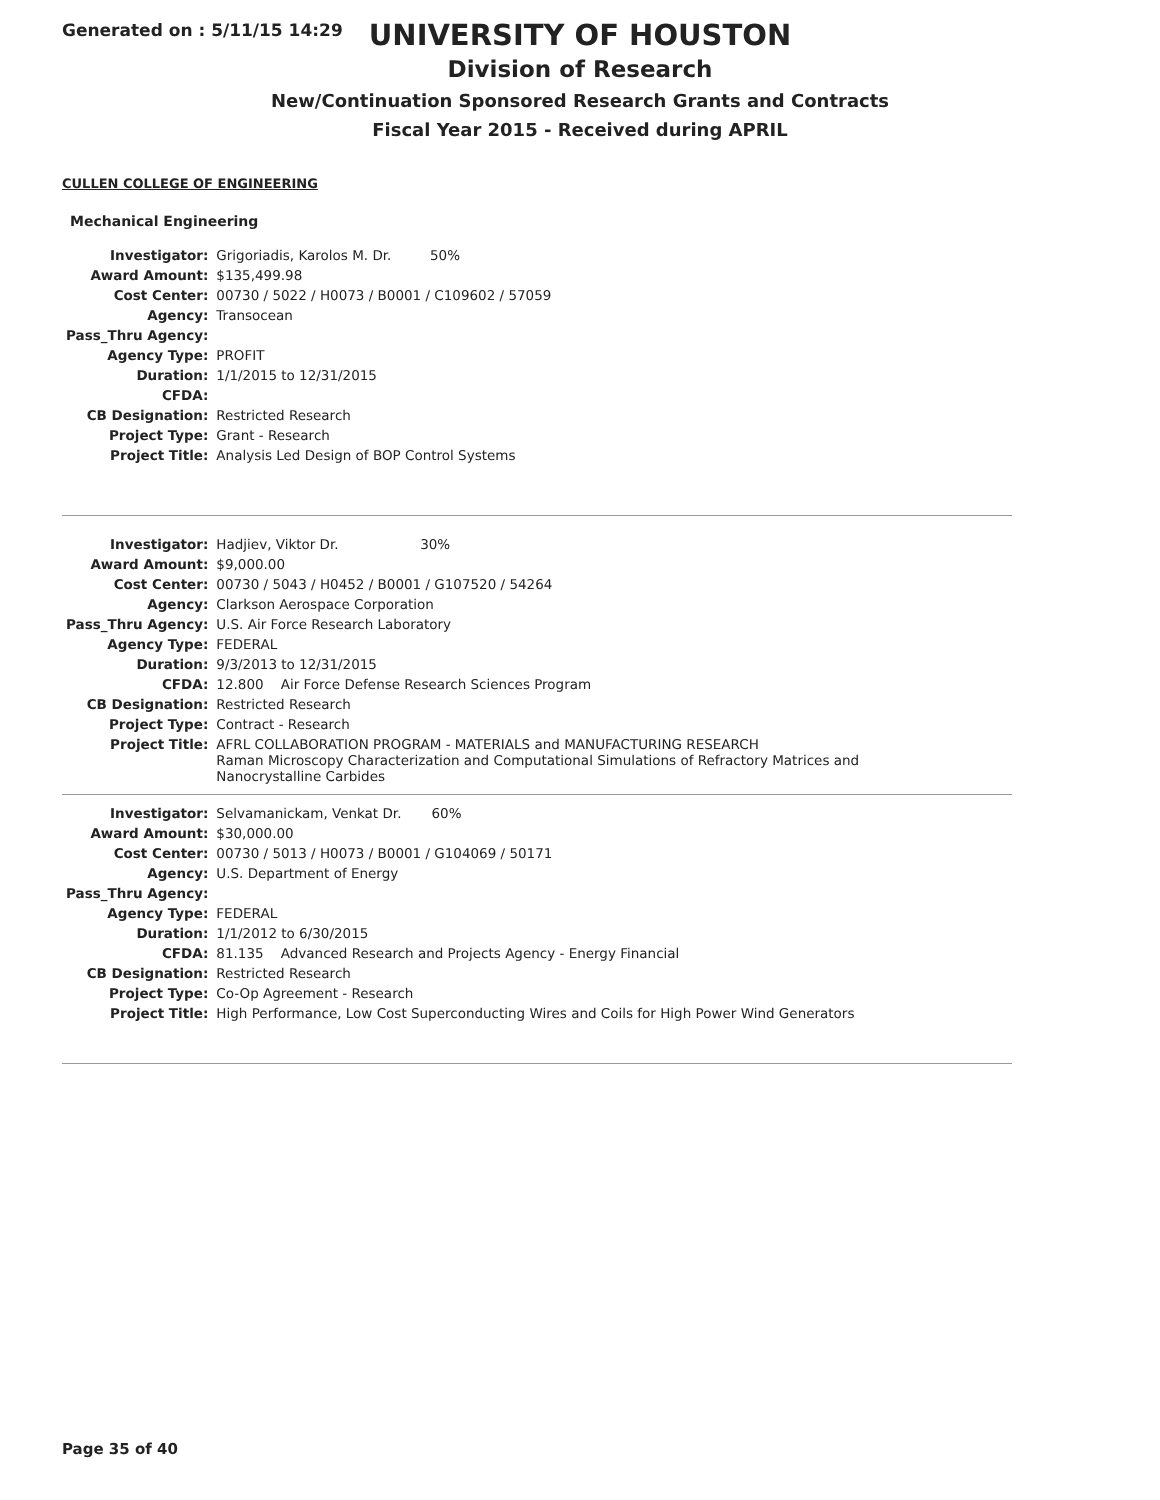Generated on : 5/11/15 14:29
UNIVERSITY OF HOUSTON
Division of Research
New/Continuation Sponsored Research Grants and Contracts
Fiscal Year 2015 - Received during APRIL
CULLEN COLLEGE OF ENGINEERING
Mechanical Engineering
| Investigator: | Grigoriadis, Karolos M. Dr. 50% |
| Award Amount: | $135,499.98 |
| Cost Center: | 00730 / 5022 / H0073 / B0001 / C109602 / 57059 |
| Agency: | Transocean |
| Pass_Thru Agency: | |
| Agency Type: | PROFIT |
| Duration: | 1/1/2015 to 12/31/2015 |
| CFDA: | |
| CB Designation: | Restricted Research |
| Project Type: | Grant - Research |
| Project Title: | Analysis Led Design of BOP Control Systems |
| Investigator: | Hadjiev, Viktor Dr. 30% |
| Award Amount: | $9,000.00 |
| Cost Center: | 00730 / 5043 / H0452 / B0001 / G107520 / 54264 |
| Agency: | Clarkson Aerospace Corporation |
| Pass_Thru Agency: | U.S. Air Force Research Laboratory |
| Agency Type: | FEDERAL |
| Duration: | 9/3/2013 to 12/31/2015 |
| CFDA: | 12.800 Air Force Defense Research Sciences Program |
| CB Designation: | Restricted Research |
| Project Type: | Contract - Research |
| Project Title: | AFRL COLLABORATION PROGRAM - MATERIALS and MANUFACTURING RESEARCH Raman Microscopy Characterization and Computational Simulations of Refractory Matrices and Nanocrystalline Carbides |
| Investigator: | Selvamanickam, Venkat Dr. 60% |
| Award Amount: | $30,000.00 |
| Cost Center: | 00730 / 5013 / H0073 / B0001 / G104069 / 50171 |
| Agency: | U.S. Department of Energy |
| Pass_Thru Agency: | |
| Agency Type: | FEDERAL |
| Duration: | 1/1/2012 to 6/30/2015 |
| CFDA: | 81.135 Advanced Research and Projects Agency - Energy Financial |
| CB Designation: | Restricted Research |
| Project Type: | Co-Op Agreement - Research |
| Project Title: | High Performance, Low Cost Superconducting Wires and Coils for High Power Wind Generators |
Page 35 of 40